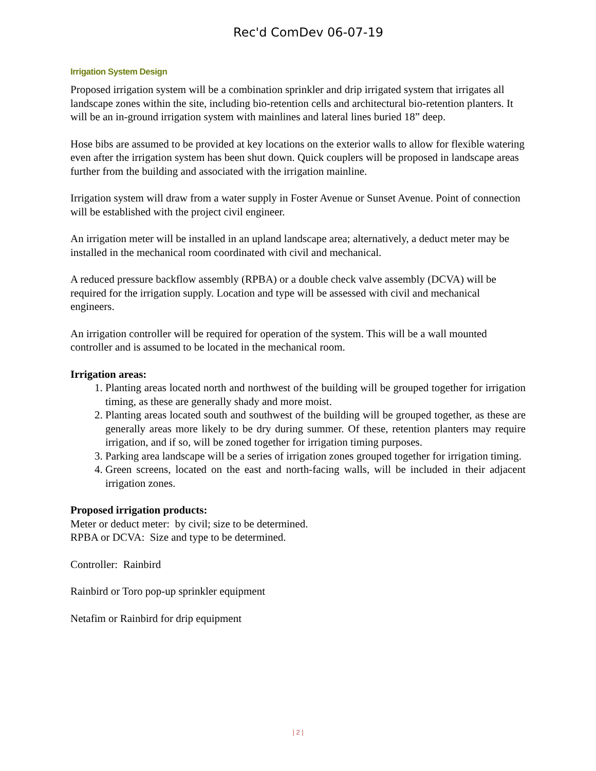Rec'd ComDev 06-07-19
Irrigation System Design
Proposed irrigation system will be a combination sprinkler and drip irrigated system that irrigates all landscape zones within the site, including bio-retention cells and architectural bio-retention planters. It will be an in-ground irrigation system with mainlines and lateral lines buried 18” deep.
Hose bibs are assumed to be provided at key locations on the exterior walls to allow for flexible watering even after the irrigation system has been shut down. Quick couplers will be proposed in landscape areas further from the building and associated with the irrigation mainline.
Irrigation system will draw from a water supply in Foster Avenue or Sunset Avenue. Point of connection will be established with the project civil engineer.
An irrigation meter will be installed in an upland landscape area; alternatively, a deduct meter may be installed in the mechanical room coordinated with civil and mechanical.
A reduced pressure backflow assembly (RPBA) or a double check valve assembly (DCVA) will be required for the irrigation supply. Location and type will be assessed with civil and mechanical engineers.
An irrigation controller will be required for operation of the system. This will be a wall mounted controller and is assumed to be located in the mechanical room.
Irrigation areas:
1. Planting areas located north and northwest of the building will be grouped together for irrigation timing, as these are generally shady and more moist.
2. Planting areas located south and southwest of the building will be grouped together, as these are generally areas more likely to be dry during summer. Of these, retention planters may require irrigation, and if so, will be zoned together for irrigation timing purposes.
3. Parking area landscape will be a series of irrigation zones grouped together for irrigation timing.
4. Green screens, located on the east and north-facing walls, will be included in their adjacent irrigation zones.
Proposed irrigation products:
Meter or deduct meter: by civil; size to be determined.
RPBA or DCVA: Size and type to be determined.
Controller: Rainbird
Rainbird or Toro pop-up sprinkler equipment
Netafim or Rainbird for drip equipment
| 2 |